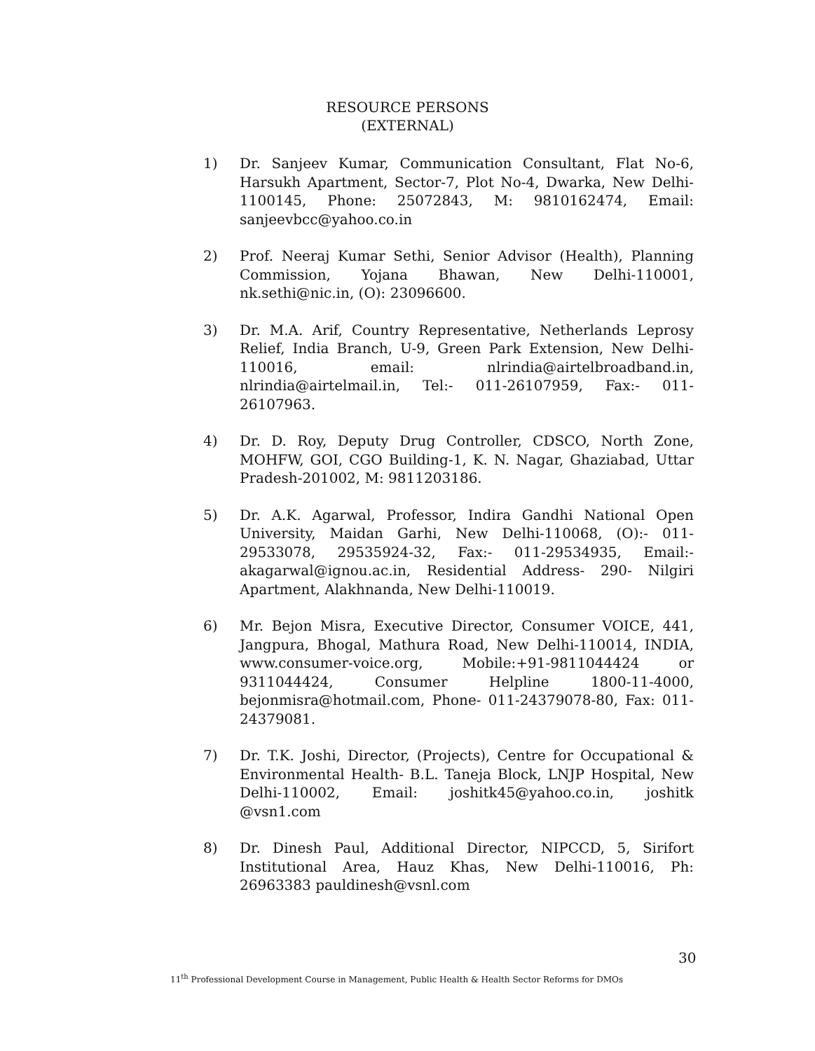RESOURCE PERSONS
(EXTERNAL)
1) Dr. Sanjeev Kumar, Communication Consultant, Flat No-6, Harsukh Apartment, Sector-7, Plot No-4, Dwarka, New Delhi-1100145, Phone: 25072843, M: 9810162474, Email: sanjeevbcc@yahoo.co.in
2) Prof. Neeraj Kumar Sethi, Senior Advisor (Health), Planning Commission, Yojana Bhawan, New Delhi-110001, nk.sethi@nic.in, (O): 23096600.
3) Dr. M.A. Arif, Country Representative, Netherlands Leprosy Relief, India Branch, U-9, Green Park Extension, New Delhi- 110016, email: nlrindia@airtelbroadband.in, nlrindia@airtelmail.in, Tel:- 011-26107959, Fax:- 011-26107963.
4) Dr. D. Roy, Deputy Drug Controller, CDSCO, North Zone, MOHFW, GOI, CGO Building-1, K. N. Nagar, Ghaziabad, Uttar Pradesh-201002, M: 9811203186.
5) Dr. A.K. Agarwal, Professor, Indira Gandhi National Open University, Maidan Garhi, New Delhi-110068, (O):- 011-29533078, 29535924-32, Fax:- 011-29534935, Email:- akagarwal@ignou.ac.in, Residential Address- 290- Nilgiri Apartment, Alakhnanda, New Delhi-110019.
6) Mr. Bejon Misra, Executive Director, Consumer VOICE, 441, Jangpura, Bhogal, Mathura Road, New Delhi-110014, INDIA, www.consumer-voice.org, Mobile:+91-9811044424 or 9311044424, Consumer Helpline 1800-11-4000, bejonmisra@hotmail.com, Phone- 011-24379078-80, Fax: 011-24379081.
7) Dr. T.K. Joshi, Director, (Projects), Centre for Occupational & Environmental Health- B.L. Taneja Block, LNJP Hospital, New Delhi-110002, Email: joshitk45@yahoo.co.in, joshitk @vsn1.com
8) Dr. Dinesh Paul, Additional Director, NIPCCD, 5, Sirifort Institutional Area, Hauz Khas, New Delhi-110016, Ph: 26963383 pauldinesh@vsnl.com
30
11<sup>th</sup> Professional Development Course in Management, Public Health & Health Sector Reforms for DMOs